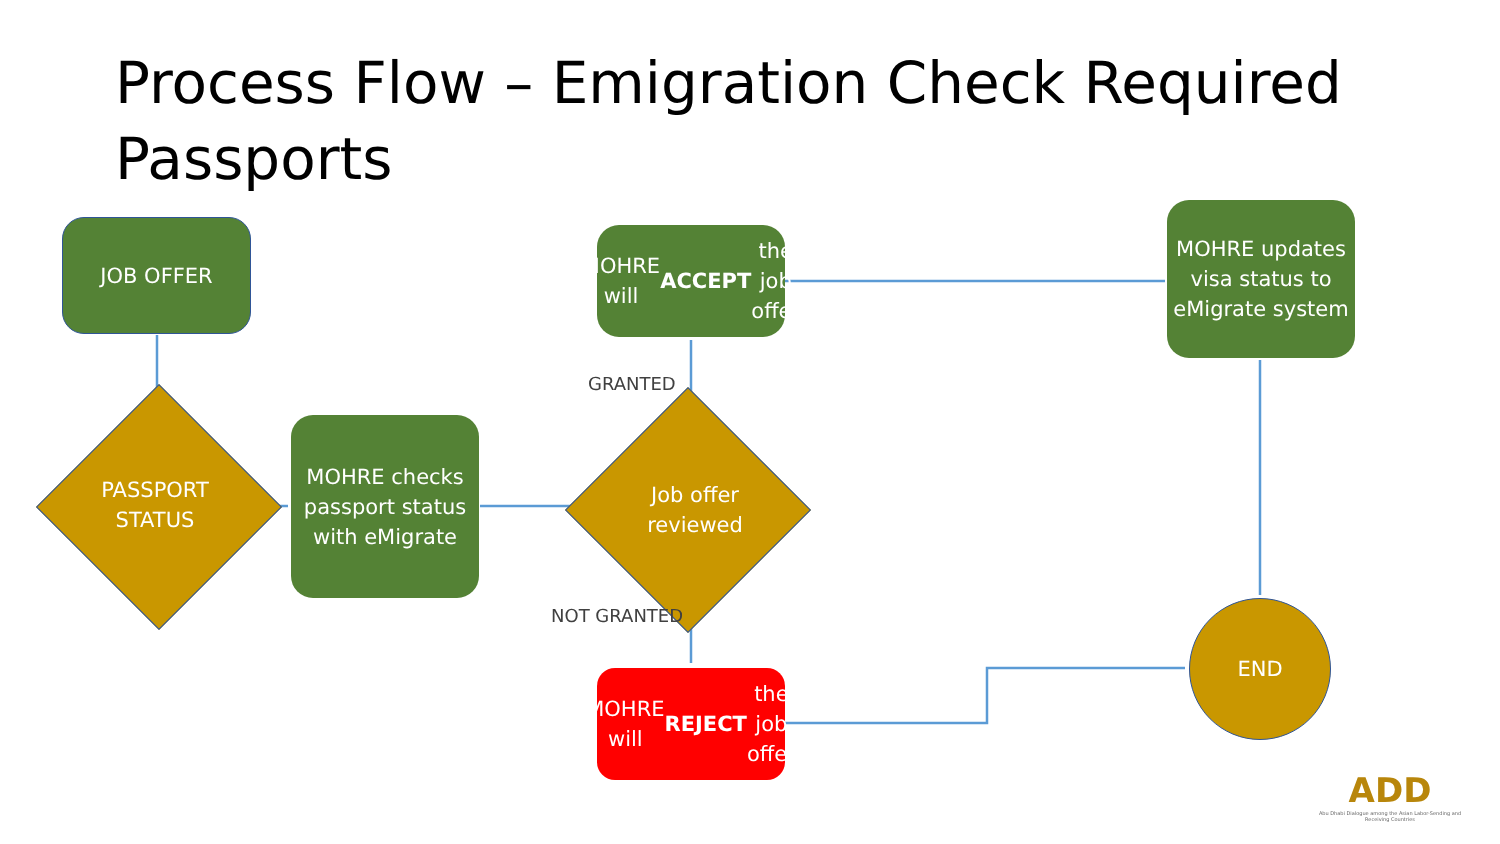Process Flow – Emigration Check Required Passports
JOB OFFER
PASSPORT STATUS
MOHRE checks passport status with eMigrate
Job offer reviewed
MOHRE will ACCEPT the job offer
MOHRE updates visa status to eMigrate system
MOHRE will REJECT the job offer
END
GRANTED
NOT GRANTED
ADD
Abu Dhabi Dialogue among the Asian Labor-Sending and Receiving Countries